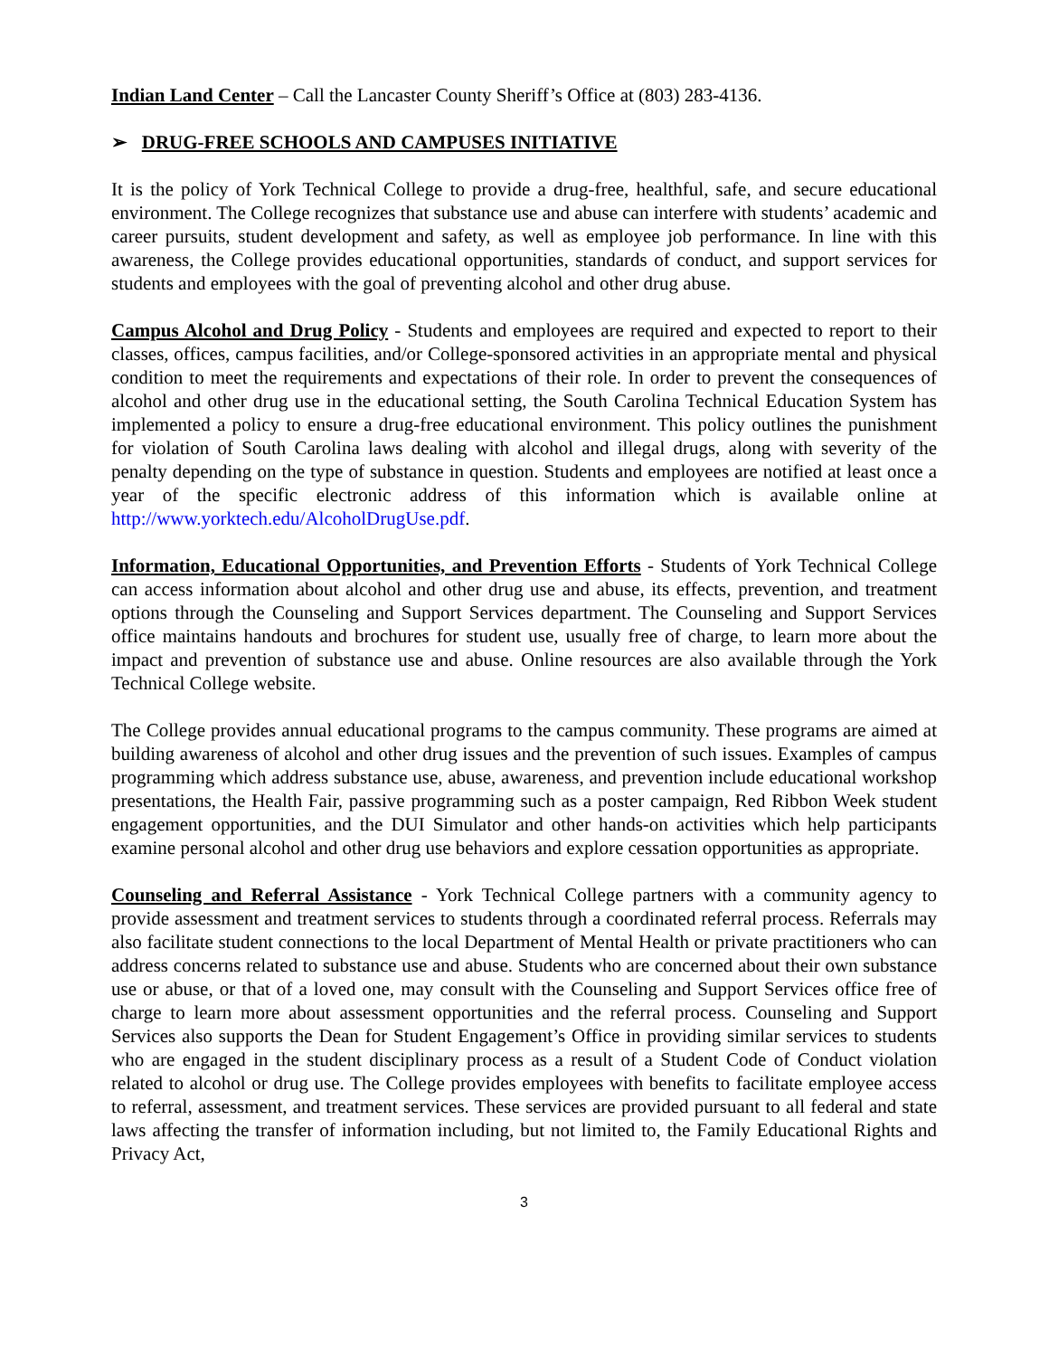Indian Land Center – Call the Lancaster County Sheriff’s Office at (803) 283-4136.
➢ DRUG-FREE SCHOOLS AND CAMPUSES INITIATIVE
It is the policy of York Technical College to provide a drug-free, healthful, safe, and secure educational environment. The College recognizes that substance use and abuse can interfere with students’ academic and career pursuits, student development and safety, as well as employee job performance. In line with this awareness, the College provides educational opportunities, standards of conduct, and support services for students and employees with the goal of preventing alcohol and other drug abuse.
Campus Alcohol and Drug Policy - Students and employees are required and expected to report to their classes, offices, campus facilities, and/or College-sponsored activities in an appropriate mental and physical condition to meet the requirements and expectations of their role. In order to prevent the consequences of alcohol and other drug use in the educational setting, the South Carolina Technical Education System has implemented a policy to ensure a drug-free educational environment. This policy outlines the punishment for violation of South Carolina laws dealing with alcohol and illegal drugs, along with severity of the penalty depending on the type of substance in question. Students and employees are notified at least once a year of the specific electronic address of this information which is available online at http://www.yorktech.edu/AlcoholDrugUse.pdf.
Information, Educational Opportunities, and Prevention Efforts - Students of York Technical College can access information about alcohol and other drug use and abuse, its effects, prevention, and treatment options through the Counseling and Support Services department. The Counseling and Support Services office maintains handouts and brochures for student use, usually free of charge, to learn more about the impact and prevention of substance use and abuse. Online resources are also available through the York Technical College website.
The College provides annual educational programs to the campus community. These programs are aimed at building awareness of alcohol and other drug issues and the prevention of such issues. Examples of campus programming which address substance use, abuse, awareness, and prevention include educational workshop presentations, the Health Fair, passive programming such as a poster campaign, Red Ribbon Week student engagement opportunities, and the DUI Simulator and other hands-on activities which help participants examine personal alcohol and other drug use behaviors and explore cessation opportunities as appropriate.
Counseling and Referral Assistance - York Technical College partners with a community agency to provide assessment and treatment services to students through a coordinated referral process. Referrals may also facilitate student connections to the local Department of Mental Health or private practitioners who can address concerns related to substance use and abuse. Students who are concerned about their own substance use or abuse, or that of a loved one, may consult with the Counseling and Support Services office free of charge to learn more about assessment opportunities and the referral process. Counseling and Support Services also supports the Dean for Student Engagement’s Office in providing similar services to students who are engaged in the student disciplinary process as a result of a Student Code of Conduct violation related to alcohol or drug use. The College provides employees with benefits to facilitate employee access to referral, assessment, and treatment services. These services are provided pursuant to all federal and state laws affecting the transfer of information including, but not limited to, the Family Educational Rights and Privacy Act,
3